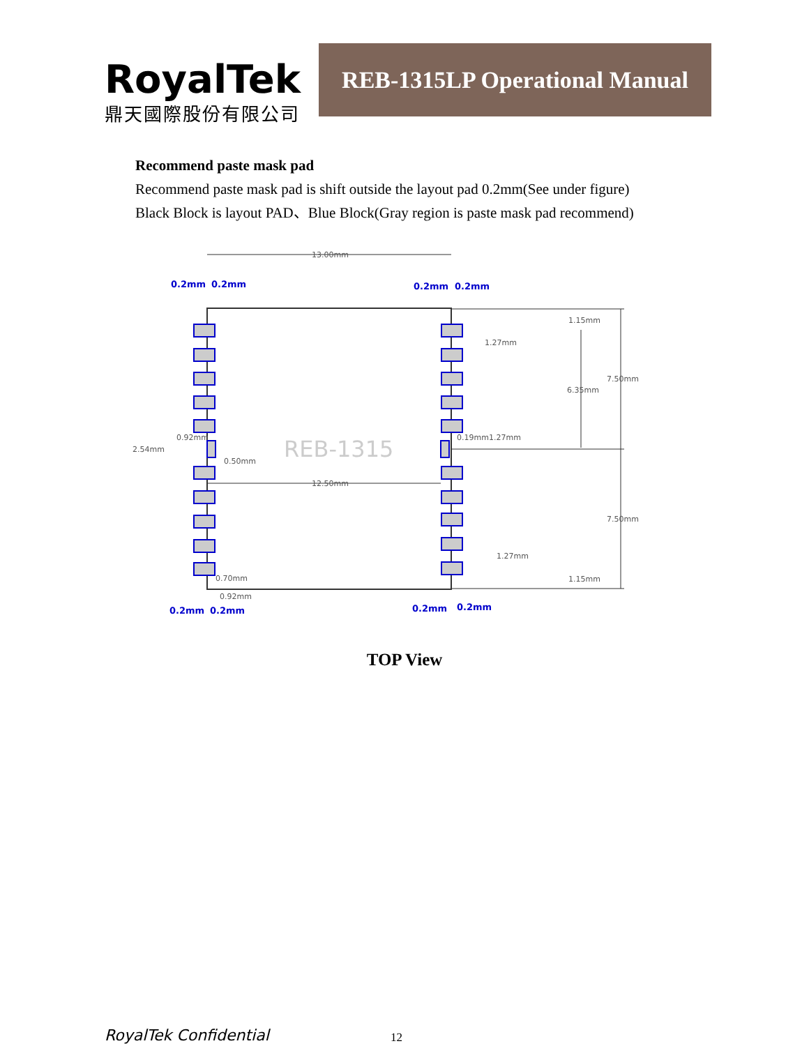RoyalTek
鼎天國際股份有限公司
REB-1315LP Operational Manual
Recommend paste mask pad
Recommend paste mask pad is shift outside the layout pad 0.2mm(See under figure)
Black Block is layout PAD、Blue Block(Gray region is paste mask pad recommend)
13.00mm
0.2mm
0.2mm
0.2mm
0.2mm
0.2mm
0.2mm
0.2mm
0.2mm
REB-1315
12.50mm
1.15mm
1.27mm
7.50mm
6.35mm
0.19mm1.27mm
7.50mm
1.27mm
1.15mm
2.54mm
0.92mm
0.50mm
0.70mm
0.92mm
TOP View
RoyalTek Confidential 12